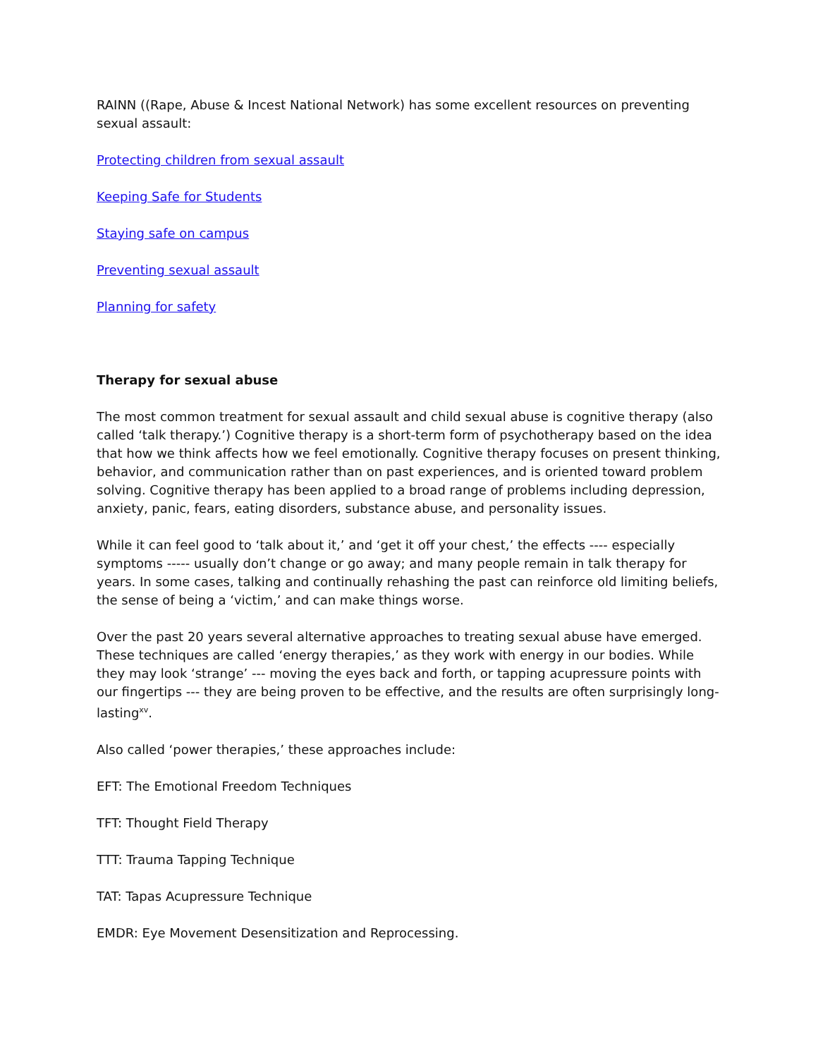RAINN ((Rape, Abuse & Incest National Network) has some excellent resources on preventing sexual assault:
Protecting children from sexual assault
Keeping Safe for Students
Staying safe on campus
Preventing sexual assault
Planning for safety
Therapy for sexual abuse
The most common treatment for sexual assault and child sexual abuse is cognitive therapy (also called ‘talk therapy.’) Cognitive therapy is a short-term form of psychotherapy based on the idea that how we think affects how we feel emotionally. Cognitive therapy focuses on present thinking, behavior, and communication rather than on past experiences, and is oriented toward problem solving. Cognitive therapy has been applied to a broad range of problems including depression, anxiety, panic, fears, eating disorders, substance abuse, and personality issues.
While it can feel good to ‘talk about it,’ and ‘get it off your chest,’ the effects ---- especially symptoms ----- usually don’t change or go away; and many people remain in talk therapy for years. In some cases, talking and continually rehashing the past can reinforce old limiting beliefs, the sense of being a ‘victim,’ and can make things worse.
Over the past 20 years several alternative approaches to treating sexual abuse have emerged. These techniques are called ‘energy therapies,’ as they work with energy in our bodies. While they may look ‘strange’ --- moving the eyes back and forth, or tapping acupressure points with our fingertips --- they are being proven to be effective, and the results are often surprisingly long-lasting<sup>xv</sup>.
Also called ‘power therapies,’ these approaches include:
EFT: The Emotional Freedom Techniques
TFT: Thought Field Therapy
TTT: Trauma Tapping Technique
TAT: Tapas Acupressure Technique
EMDR: Eye Movement Desensitization and Reprocessing.